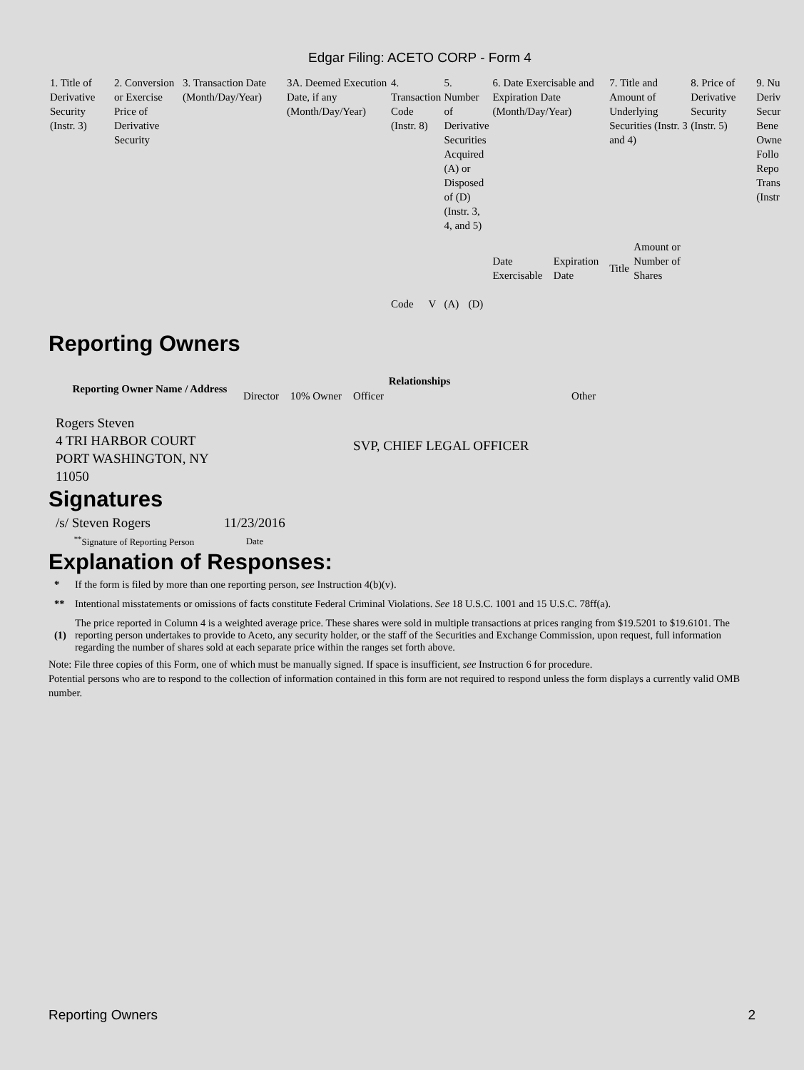Edgar Filing: ACETO CORP - Form 4
| 1. Title of Derivative Security (Instr. 3) | 2. Conversion or Exercise Price of Derivative Security | 3. Transaction Date (Month/Day/Year) | 3A. Deemed Execution Date, if any (Month/Day/Year) | 4. Transaction Code (Instr. 8) | | 5. Number of Derivative Securities Acquired (A) or Disposed of (D) (Instr. 3, 4, and 5) | | 6. Date Exercisable and Expiration Date (Month/Day/Year) | | 7. Title and Amount of Underlying Securities (Instr. 3 and 4) | | 8. Price of Derivative Security (Instr. 5) | 9. Nu Deriv Secur Bene Owne Follo Repo Trans (Instr |
| | | | | Code | V | (A) | (D) | Date Exercisable | Expiration Date | Title | Amount or Number of Shares | | |
Reporting Owners
| Reporting Owner Name / Address | Relationships | | | |
| --- | --- | --- | --- | --- |
| | Director | 10% Owner | Officer | Other |
| Rogers Steven 4 TRI HARBOR COURT PORT WASHINGTON, NY 11050 | | | SVP, CHIEF LEGAL OFFICER | |
Signatures
| /s/ Steven Rogers | 11/23/2016 |
| <sup>**</sup> Signature of Reporting Person | Date |
Explanation of Responses:
| * | If the form is filed by more than one reporting person, see Instruction 4(b)(v). |
| ** | Intentional misstatements or omissions of facts constitute Federal Criminal Violations. See 18 U.S.C. 1001 and 15 U.S.C. 78ff(a). |
| (1) | The price reported in Column 4 is a weighted average price. These shares were sold in multiple transactions at prices ranging from $19.5201 to $19.6101. The reporting person undertakes to provide to Aceto, any security holder, or the staff of the Securities and Exchange Commission, upon request, full information regarding the number of shares sold at each separate price within the ranges set forth above. |
Note: File three copies of this Form, one of which must be manually signed. If space is insufficient, see Instruction 6 for procedure.
Potential persons who are to respond to the collection of information contained in this form are not required to respond unless the form displays a currently valid OMB number.
Reporting Owners 2